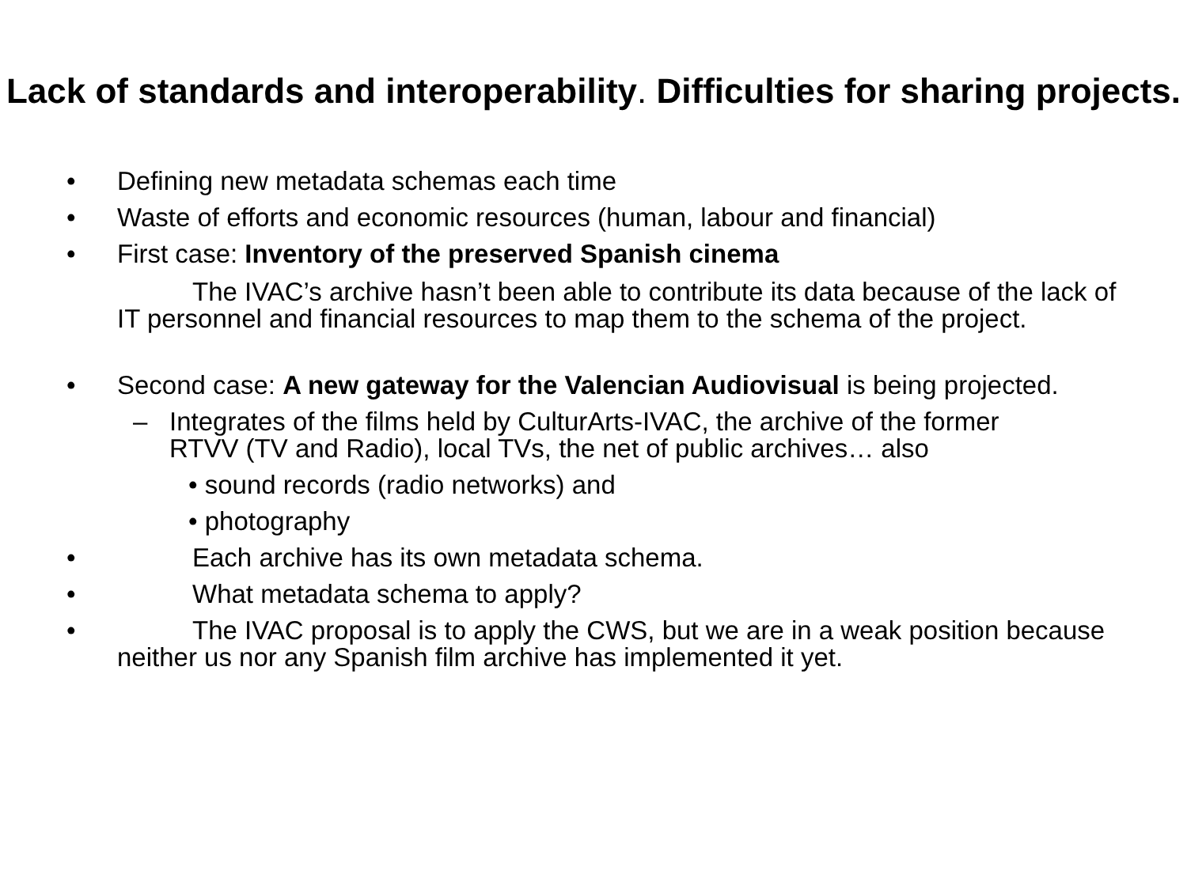Lack of standards and interoperability. Difficulties for sharing projects.
• Defining new metadata schemas each time
• Waste of efforts and economic resources (human, labour and financial)
• First case: Inventory of the preserved Spanish cinema
The IVAC’s archive hasn’t been able to contribute its data because of the lack of IT personnel and financial resources to map them to the schema of the project.
• Second case: A new gateway for the Valencian Audiovisual is being projected.
– Integrates of the films held by CulturArts-IVAC, the archive of the former RTVV (TV and Radio), local TVs, the net of public archives… also
• sound records (radio networks) and
• photography
• Each archive has its own metadata schema.
• What metadata schema to apply?
• The IVAC proposal is to apply the CWS, but we are in a weak position because neither us nor any Spanish film archive has implemented it yet.